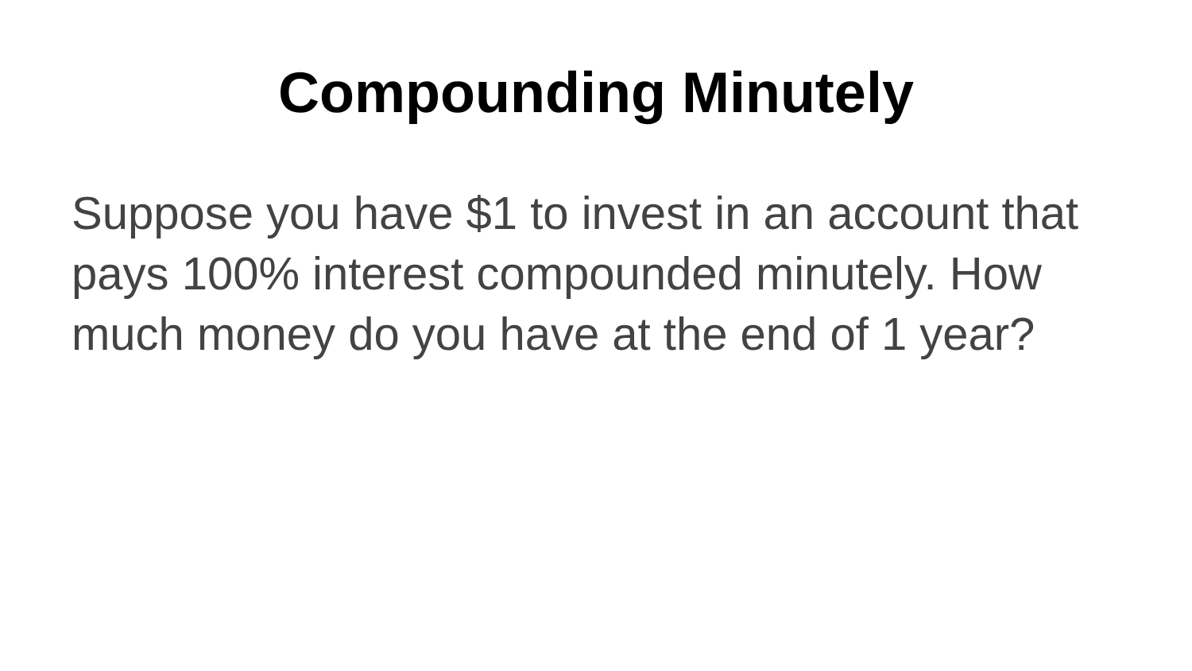Compounding Minutely
Suppose you have $1 to invest in an account that pays 100% interest compounded minutely. How much money do you have at the end of 1 year?